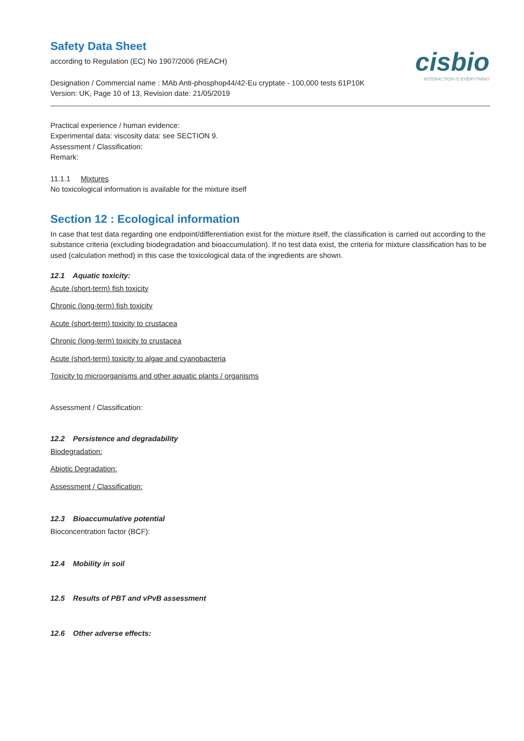cisbio
INTERACTION IS EVERYTHING
Safety Data Sheet
according to Regulation (EC) No 1907/2006 (REACH)
Designation / Commercial name : MAb Anti-phosphop44/42-Eu cryptate - 100,000 tests 61P10K
Version: UK, Page 10 of 13, Revision date: 21/05/2019
Practical experience / human evidence:
Experimental data: viscosity data: see SECTION 9.
Assessment / Classification:
Remark:
11.1.1 Mixtures
No toxicological information is available for the mixture itself
Section 12 : Ecological information
In case that test data regarding one endpoint/differentiation exist for the mixture itself, the classification is carried out according to the substance criteria (excluding biodegradation and bioaccumulation). If no test data exist, the criteria for mixture classification has to be used (calculation method) in this case the toxicological data of the ingredients are shown.
12.1 Aquatic toxicity:
Acute (short-term) fish toxicity
Chronic (long-term) fish toxicity
Acute (short-term) toxicity to crustacea
Chronic (long-term) toxicity to crustacea
Acute (short-term) toxicity to algae and cyanobacteria
Toxicity to microorganisms and other aquatic plants / organisms
Assessment / Classification:
12.2 Persistence and degradability
Biodegradation:
Abiotic Degradation:
Assessment / Classification:
12.3 Bioaccumulative potential
Bioconcentration factor (BCF):
12.4 Mobility in soil
12.5 Results of PBT and vPvB assessment
12.6 Other adverse effects: